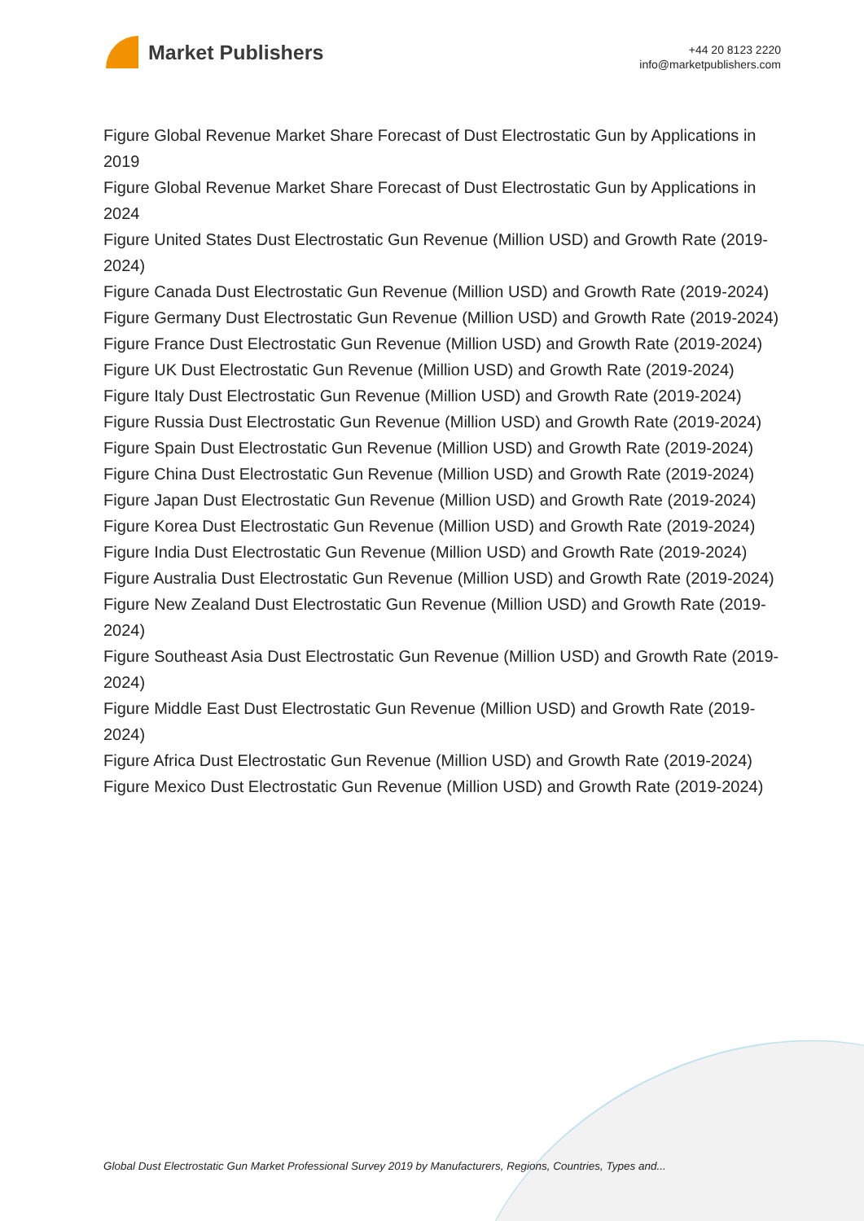Market Publishers
+44 20 8123 2220
info@marketpublishers.com
Figure Global Revenue Market Share Forecast of Dust Electrostatic Gun by Applications in 2019
Figure Global Revenue Market Share Forecast of Dust Electrostatic Gun by Applications in 2024
Figure United States Dust Electrostatic Gun Revenue (Million USD) and Growth Rate (2019-2024)
Figure Canada Dust Electrostatic Gun Revenue (Million USD) and Growth Rate (2019-2024)
Figure Germany Dust Electrostatic Gun Revenue (Million USD) and Growth Rate (2019-2024)
Figure France Dust Electrostatic Gun Revenue (Million USD) and Growth Rate (2019-2024)
Figure UK Dust Electrostatic Gun Revenue (Million USD) and Growth Rate (2019-2024)
Figure Italy Dust Electrostatic Gun Revenue (Million USD) and Growth Rate (2019-2024)
Figure Russia Dust Electrostatic Gun Revenue (Million USD) and Growth Rate (2019-2024)
Figure Spain Dust Electrostatic Gun Revenue (Million USD) and Growth Rate (2019-2024)
Figure China Dust Electrostatic Gun Revenue (Million USD) and Growth Rate (2019-2024)
Figure Japan Dust Electrostatic Gun Revenue (Million USD) and Growth Rate (2019-2024)
Figure Korea Dust Electrostatic Gun Revenue (Million USD) and Growth Rate (2019-2024)
Figure India Dust Electrostatic Gun Revenue (Million USD) and Growth Rate (2019-2024)
Figure Australia Dust Electrostatic Gun Revenue (Million USD) and Growth Rate (2019-2024)
Figure New Zealand Dust Electrostatic Gun Revenue (Million USD) and Growth Rate (2019-2024)
Figure Southeast Asia Dust Electrostatic Gun Revenue (Million USD) and Growth Rate (2019-2024)
Figure Middle East Dust Electrostatic Gun Revenue (Million USD) and Growth Rate (2019-2024)
Figure Africa Dust Electrostatic Gun Revenue (Million USD) and Growth Rate (2019-2024)
Figure Mexico Dust Electrostatic Gun Revenue (Million USD) and Growth Rate (2019-2024)
Global Dust Electrostatic Gun Market Professional Survey 2019 by Manufacturers, Regions, Countries, Types and...